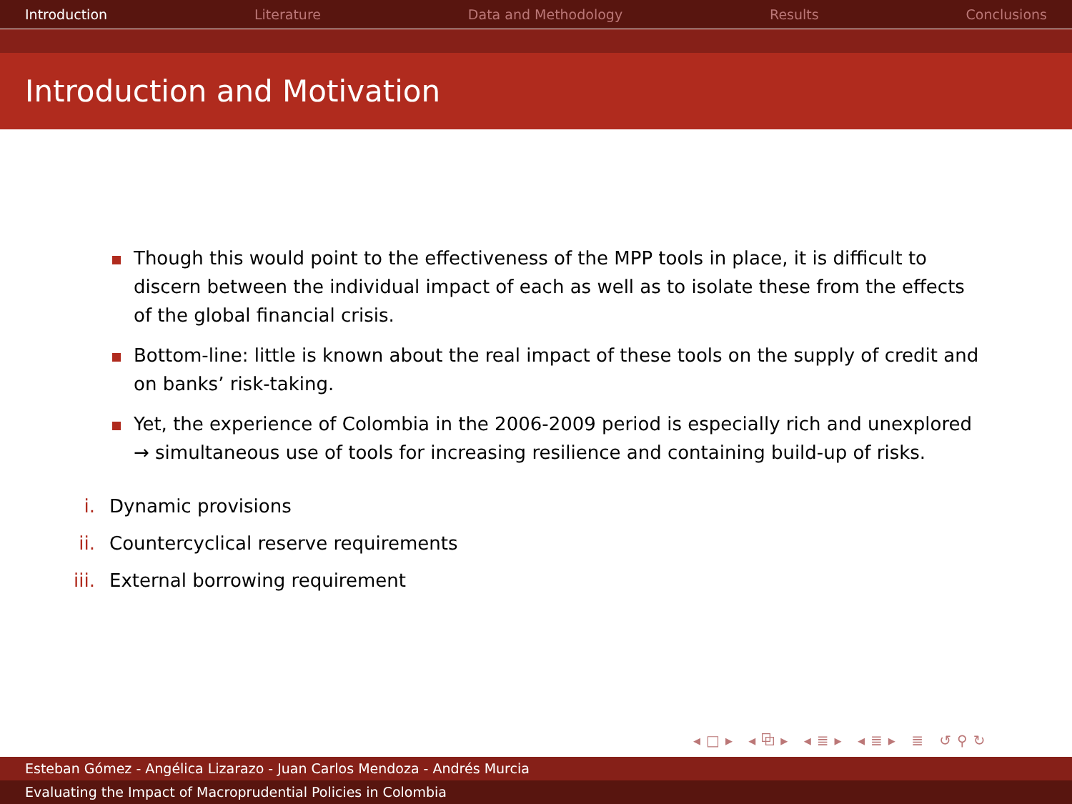Introduction Literature Data and Methodology Results Conclusions
Introduction and Motivation
Though this would point to the effectiveness of the MPP tools in place, it is difficult to discern between the individual impact of each as well as to isolate these from the effects of the global financial crisis.
Bottom-line: little is known about the real impact of these tools on the supply of credit and on banks’ risk-taking.
Yet, the experience of Colombia in the 2006-2009 period is especially rich and unexplored → simultaneous use of tools for increasing resilience and containing build-up of risks.
i. Dynamic provisions
ii. Countercyclical reserve requirements
iii. External borrowing requirement
◂□▸ ◂⧉▸ ◂≣▸ ◂≣▸ ≣ ↺⚲↻
Esteban Gómez - Angélica Lizarazo - Juan Carlos Mendoza - Andrés Murcia
Evaluating the Impact of Macroprudential Policies in Colombia